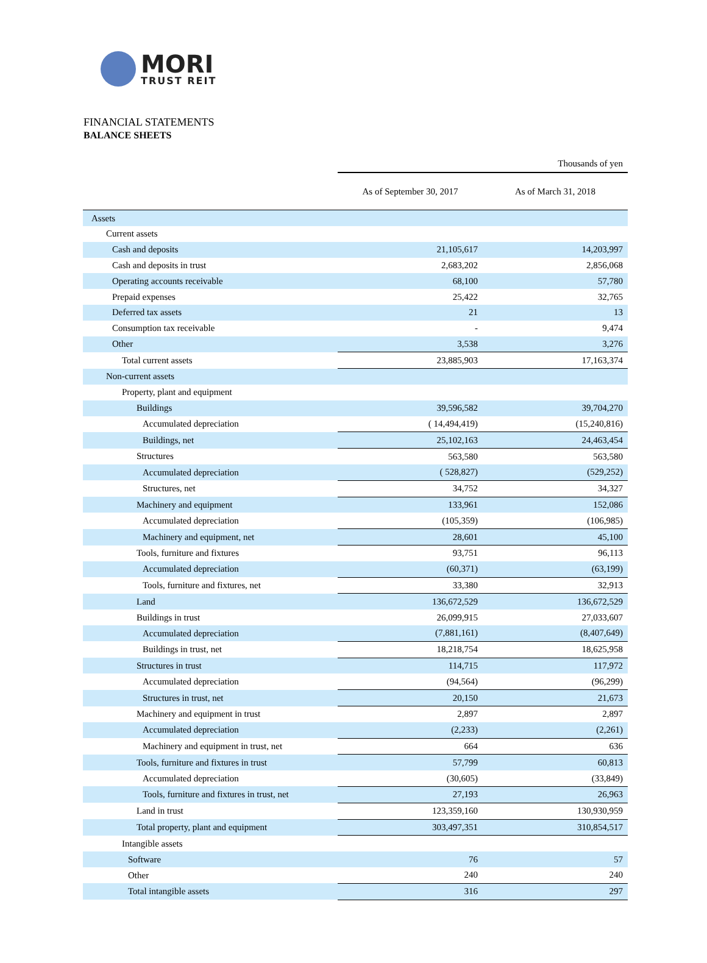MORI
TRUST REIT
FINANCIAL STATEMENTS
BALANCE SHEETS
| | Thousands of yen | |
| | As of September 30, 2017 | As of March 31, 2018 |
| Assets | | |
| Current assets | | |
| Cash and deposits | 21,105,617 | 14,203,997 |
| Cash and deposits in trust | 2,683,202 | 2,856,068 |
| Operating accounts receivable | 68,100 | 57,780 |
| Prepaid expenses | 25,422 | 32,765 |
| Deferred tax assets | 21 | 13 |
| Consumption tax receivable | - | 9,474 |
| Other | 3,538 | 3,276 |
| Total current assets | 23,885,903 | 17,163,374 |
| Non-current assets | | |
| Property, plant and equipment | | |
| Buildings | 39,596,582 | 39,704,270 |
| Accumulated depreciation | ( 14,494,419) | (15,240,816) |
| Buildings, net | 25,102,163 | 24,463,454 |
| Structures | 563,580 | 563,580 |
| Accumulated depreciation | ( 528,827) | (529,252) |
| Structures, net | 34,752 | 34,327 |
| Machinery and equipment | 133,961 | 152,086 |
| Accumulated depreciation | (105,359) | (106,985) |
| Machinery and equipment, net | 28,601 | 45,100 |
| Tools, furniture and fixtures | 93,751 | 96,113 |
| Accumulated depreciation | (60,371) | (63,199) |
| Tools, furniture and fixtures, net | 33,380 | 32,913 |
| Land | 136,672,529 | 136,672,529 |
| Buildings in trust | 26,099,915 | 27,033,607 |
| Accumulated depreciation | (7,881,161) | (8,407,649) |
| Buildings in trust, net | 18,218,754 | 18,625,958 |
| Structures in trust | 114,715 | 117,972 |
| Accumulated depreciation | (94,564) | (96,299) |
| Structures in trust, net | 20,150 | 21,673 |
| Machinery and equipment in trust | 2,897 | 2,897 |
| Accumulated depreciation | (2,233) | (2,261) |
| Machinery and equipment in trust, net | 664 | 636 |
| Tools, furniture and fixtures in trust | 57,799 | 60,813 |
| Accumulated depreciation | (30,605) | (33,849) |
| Tools, furniture and fixtures in trust, net | 27,193 | 26,963 |
| Land in trust | 123,359,160 | 130,930,959 |
| Total property, plant and equipment | 303,497,351 | 310,854,517 |
| Intangible assets | | |
| Software | 76 | 57 |
| Other | 240 | 240 |
| Total intangible assets | 316 | 297 |